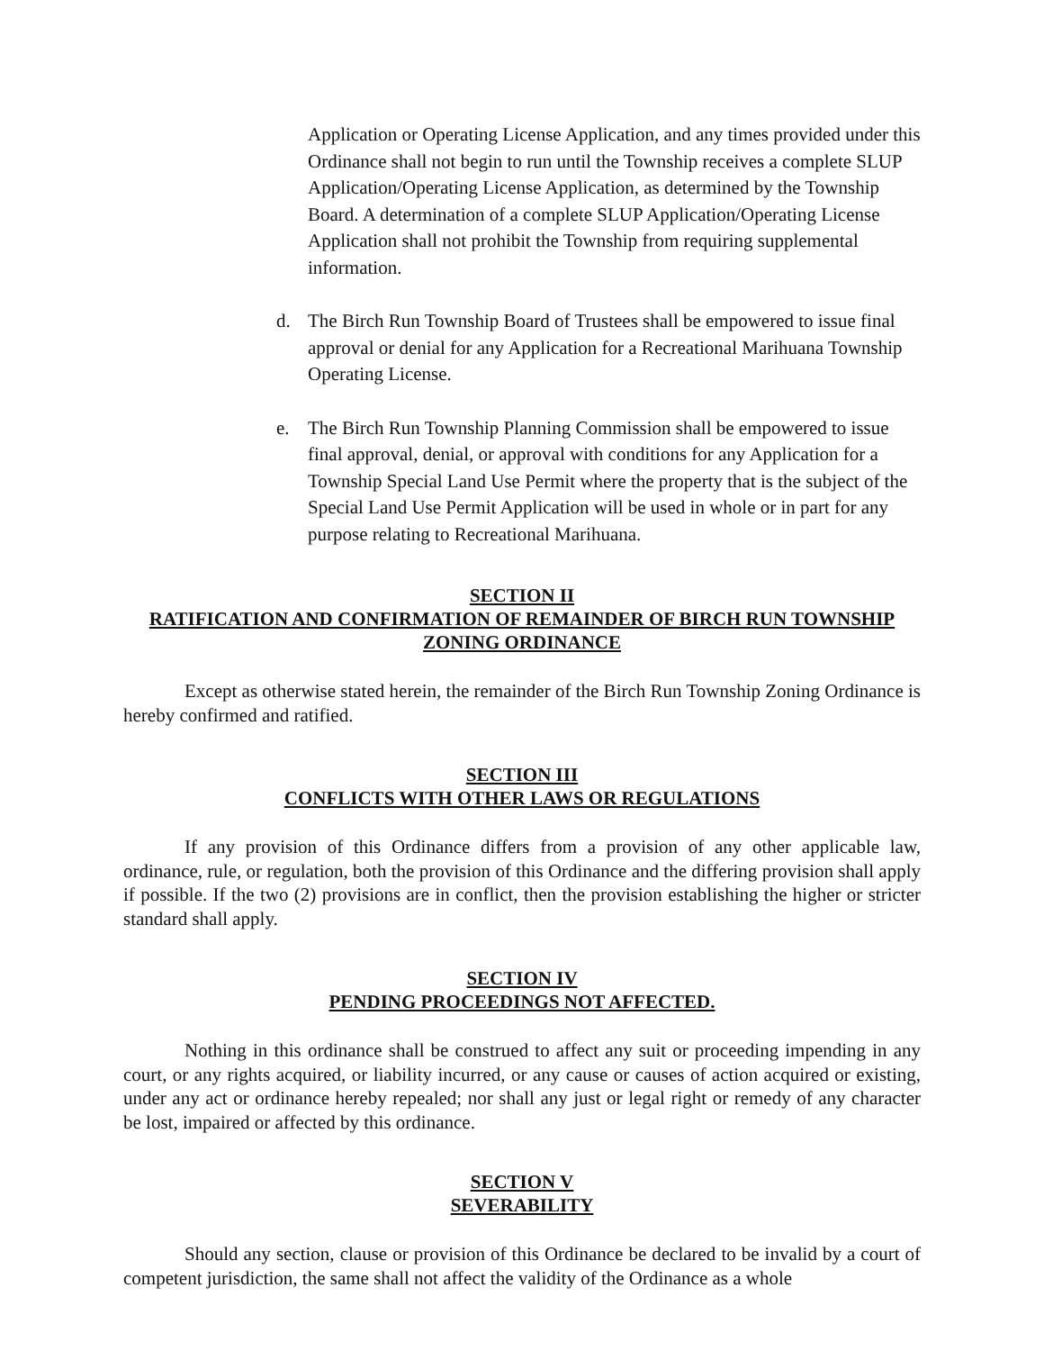Application or Operating License Application, and any times provided under this Ordinance shall not begin to run until the Township receives a complete SLUP Application/Operating License Application, as determined by the Township Board. A determination of a complete SLUP Application/Operating License Application shall not prohibit the Township from requiring supplemental information.
d. The Birch Run Township Board of Trustees shall be empowered to issue final approval or denial for any Application for a Recreational Marihuana Township Operating License.
e. The Birch Run Township Planning Commission shall be empowered to issue final approval, denial, or approval with conditions for any Application for a Township Special Land Use Permit where the property that is the subject of the Special Land Use Permit Application will be used in whole or in part for any purpose relating to Recreational Marihuana.
SECTION II
RATIFICATION AND CONFIRMATION OF REMAINDER OF BIRCH RUN TOWNSHIP ZONING ORDINANCE
Except as otherwise stated herein, the remainder of the Birch Run Township Zoning Ordinance is hereby confirmed and ratified.
SECTION III
CONFLICTS WITH OTHER LAWS OR REGULATIONS
If any provision of this Ordinance differs from a provision of any other applicable law, ordinance, rule, or regulation, both the provision of this Ordinance and the differing provision shall apply if possible. If the two (2) provisions are in conflict, then the provision establishing the higher or stricter standard shall apply.
SECTION IV
PENDING PROCEEDINGS NOT AFFECTED.
Nothing in this ordinance shall be construed to affect any suit or proceeding impending in any court, or any rights acquired, or liability incurred, or any cause or causes of action acquired or existing, under any act or ordinance hereby repealed; nor shall any just or legal right or remedy of any character be lost, impaired or affected by this ordinance.
SECTION V
SEVERABILITY
Should any section, clause or provision of this Ordinance be declared to be invalid by a court of competent jurisdiction, the same shall not affect the validity of the Ordinance as a whole